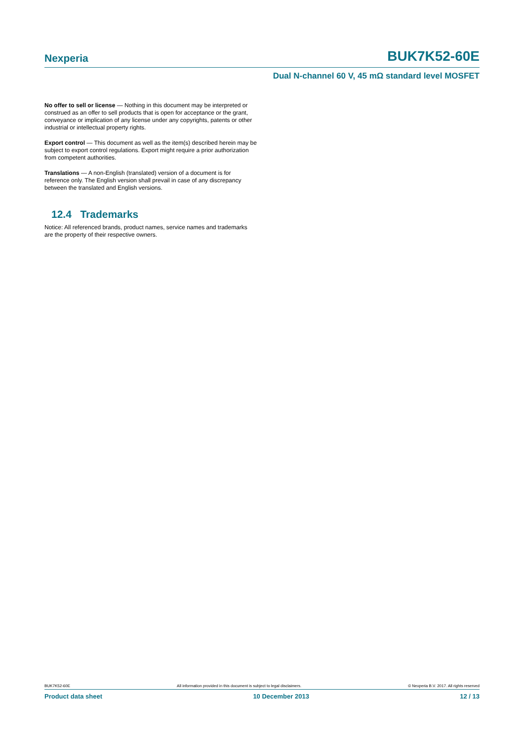Nexperia BUK7K52-60E
Dual N-channel 60 V, 45 mΩ standard level MOSFET
No offer to sell or license — Nothing in this document may be interpreted or construed as an offer to sell products that is open for acceptance or the grant, conveyance or implication of any license under any copyrights, patents or other industrial or intellectual property rights.
Export control — This document as well as the item(s) described herein may be subject to export control regulations. Export might require a prior authorization from competent authorities.
Translations — A non-English (translated) version of a document is for reference only. The English version shall prevail in case of any discrepancy between the translated and English versions.
12.4 Trademarks
Notice: All referenced brands, product names, service names and trademarks are the property of their respective owners.
BUK7K52-60E All information provided in this document is subject to legal disclaimers. © Nexperia B.V. 2017. All rights reserved
Product data sheet 10 December 2013 12 / 13